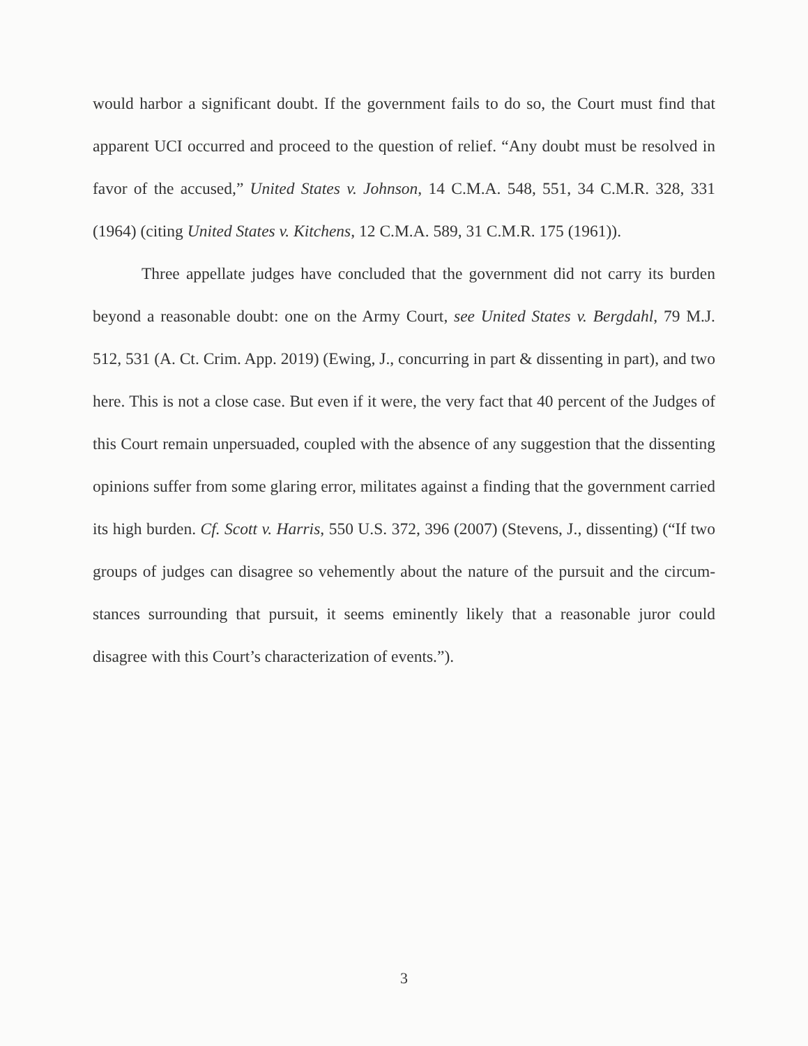would harbor a significant doubt. If the government fails to do so, the Court must find that apparent UCI occurred and proceed to the question of relief. “Any doubt must be resolved in favor of the accused,” United States v. Johnson, 14 C.M.A. 548, 551, 34 C.M.R. 328, 331 (1964) (citing United States v. Kitchens, 12 C.M.A. 589, 31 C.M.R. 175 (1961)).
Three appellate judges have concluded that the government did not carry its burden beyond a reasonable doubt: one on the Army Court, see United States v. Bergdahl, 79 M.J. 512, 531 (A. Ct. Crim. App. 2019) (Ewing, J., concurring in part & dissenting in part), and two here. This is not a close case. But even if it were, the very fact that 40 percent of the Judges of this Court remain unpersuaded, coupled with the absence of any suggestion that the dissenting opinions suffer from some glaring error, militates against a finding that the government carried its high burden. Cf. Scott v. Harris, 550 U.S. 372, 396 (2007) (Stevens, J., dissenting) (“If two groups of judges can disagree so vehemently about the nature of the pursuit and the circum-stances surrounding that pursuit, it seems eminently likely that a reasonable juror could disagree with this Court’s characterization of events.”).
3